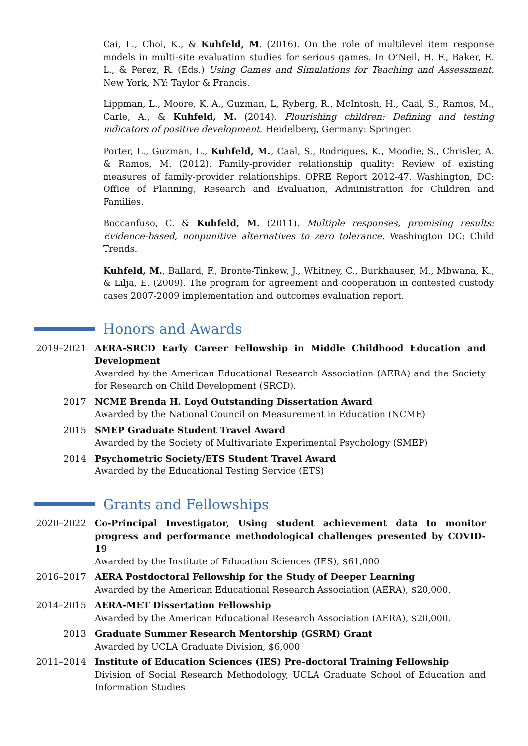Cai, L., Choi, K., & Kuhfeld, M. (2016). On the role of multilevel item response models in multi-site evaluation studies for serious games. In O’Neil, H. F., Baker, E. L., & Perez, R. (Eds.) Using Games and Simulations for Teaching and Assessment. New York, NY: Taylor & Francis.
Lippman, L., Moore, K. A., Guzman, L, Ryberg, R., McIntosh, H., Caal, S., Ramos, M., Carle, A., & Kuhfeld, M. (2014). Flourishing children: Defining and testing indicators of positive development. Heidelberg, Germany: Springer.
Porter, L., Guzman, L., Kuhfeld, M., Caal, S., Rodrigues, K., Moodie, S., Chrisler, A. & Ramos, M. (2012). Family-provider relationship quality: Review of existing measures of family-provider relationships. OPRE Report 2012-47. Washington, DC: Office of Planning, Research and Evaluation, Administration for Children and Families.
Boccanfuso, C. & Kuhfeld, M. (2011). Multiple responses, promising results: Evidence-based, nonpunitive alternatives to zero tolerance. Washington DC: Child Trends.
Kuhfeld, M., Ballard, F., Bronte-Tinkew, J., Whitney, C., Burkhauser, M., Mbwana, K., & Lilja, E. (2009). The program for agreement and cooperation in contested custody cases 2007-2009 implementation and outcomes evaluation report.
Honors and Awards
2019–2021 AERA-SRCD Early Career Fellowship in Middle Childhood Education and Development
Awarded by the American Educational Research Association (AERA) and the Society for Research on Child Development (SRCD).
2017 NCME Brenda H. Loyd Outstanding Dissertation Award
Awarded by the National Council on Measurement in Education (NCME)
2015 SMEP Graduate Student Travel Award
Awarded by the Society of Multivariate Experimental Psychology (SMEP)
2014 Psychometric Society/ETS Student Travel Award
Awarded by the Educational Testing Service (ETS)
Grants and Fellowships
2020–2022 Co-Principal Investigator, Using student achievement data to monitor progress and performance methodological challenges presented by COVID-19
Awarded by the Institute of Education Sciences (IES), $61,000
2016–2017 AERA Postdoctoral Fellowship for the Study of Deeper Learning
Awarded by the American Educational Research Association (AERA), $20,000.
2014–2015 AERA-MET Dissertation Fellowship
Awarded by the American Educational Research Association (AERA), $20,000.
2013 Graduate Summer Research Mentorship (GSRM) Grant
Awarded by UCLA Graduate Division, $6,000
2011–2014 Institute of Education Sciences (IES) Pre-doctoral Training Fellowship
Division of Social Research Methodology, UCLA Graduate School of Education and Information Studies